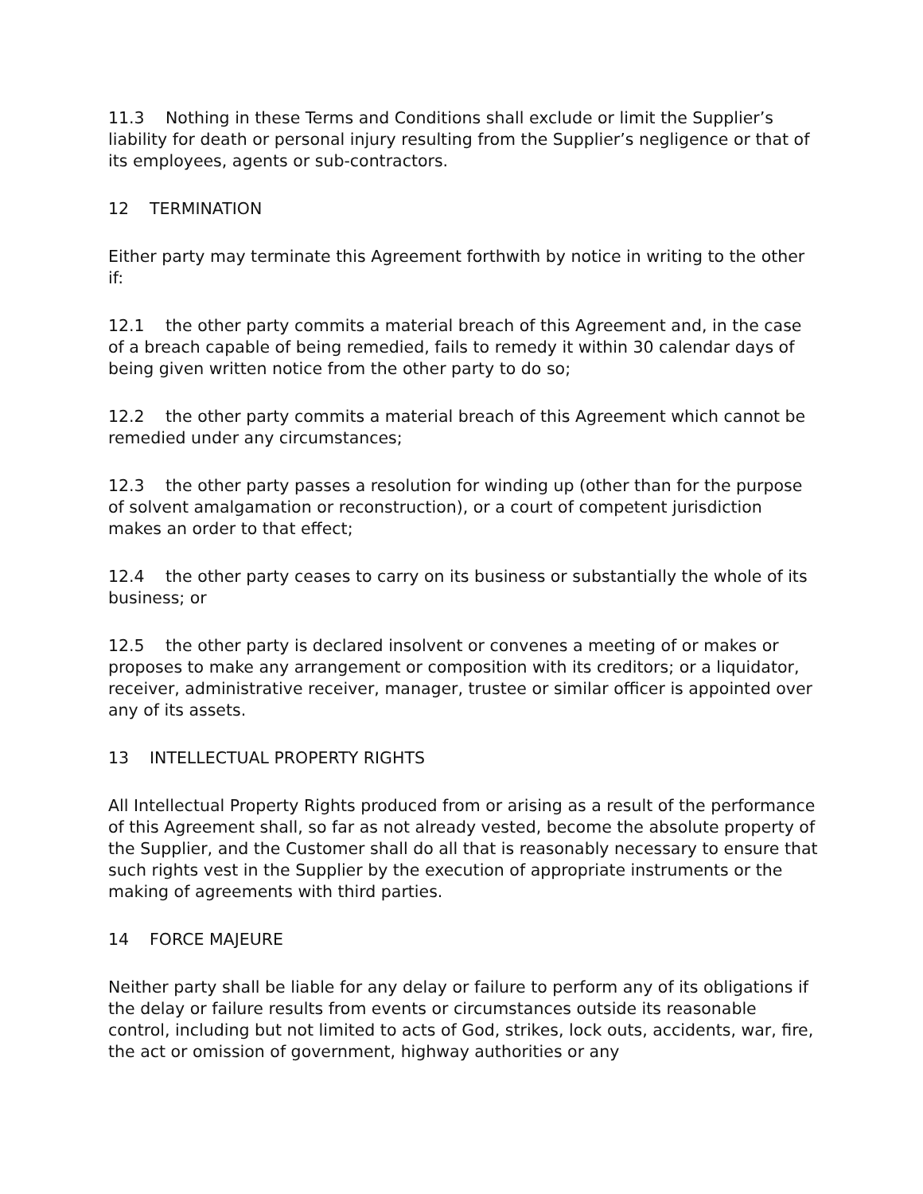11.3 Nothing in these Terms and Conditions shall exclude or limit the Supplier’s liability for death or personal injury resulting from the Supplier’s negligence or that of its employees, agents or sub-contractors.
12 TERMINATION
Either party may terminate this Agreement forthwith by notice in writing to the other if:
12.1 the other party commits a material breach of this Agreement and, in the case of a breach capable of being remedied, fails to remedy it within 30 calendar days of being given written notice from the other party to do so;
12.2 the other party commits a material breach of this Agreement which cannot be remedied under any circumstances;
12.3 the other party passes a resolution for winding up (other than for the purpose of solvent amalgamation or reconstruction), or a court of competent jurisdiction makes an order to that effect;
12.4 the other party ceases to carry on its business or substantially the whole of its business; or
12.5 the other party is declared insolvent or convenes a meeting of or makes or proposes to make any arrangement or composition with its creditors; or a liquidator, receiver, administrative receiver, manager, trustee or similar officer is appointed over any of its assets.
13 INTELLECTUAL PROPERTY RIGHTS
All Intellectual Property Rights produced from or arising as a result of the performance of this Agreement shall, so far as not already vested, become the absolute property of the Supplier, and the Customer shall do all that is reasonably necessary to ensure that such rights vest in the Supplier by the execution of appropriate instruments or the making of agreements with third parties.
14 FORCE MAJEURE
Neither party shall be liable for any delay or failure to perform any of its obligations if the delay or failure results from events or circumstances outside its reasonable control, including but not limited to acts of God, strikes, lock outs, accidents, war, fire, the act or omission of government, highway authorities or any